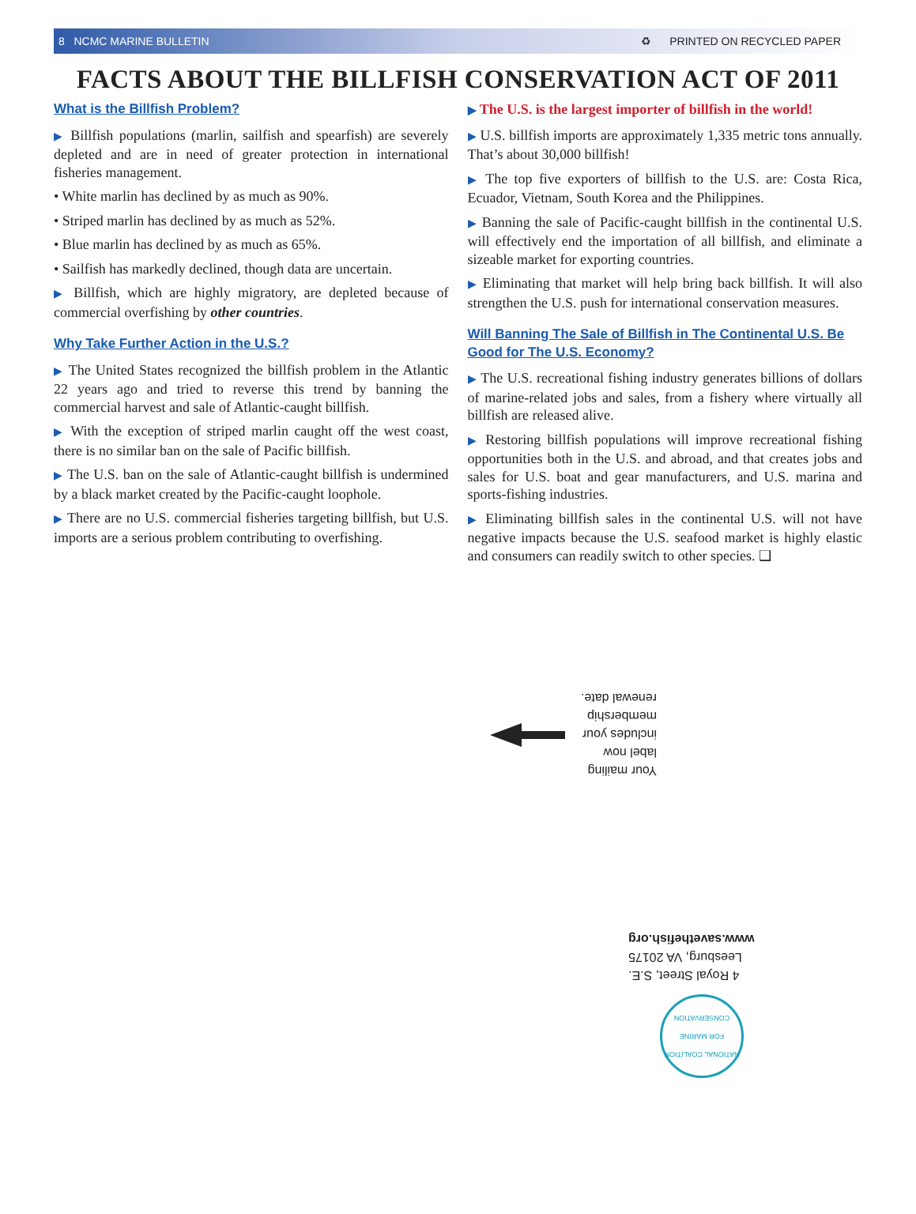8 NCMC MARINE BULLETIN ♻ PRINTED ON RECYCLED PAPER
FACTS ABOUT THE BILLFISH CONSERVATION ACT OF 2011
What is the Billfish Problem?
▶ Billfish populations (marlin, sailfish and spearfish) are severely depleted and are in need of greater protection in international fisheries management.
• White marlin has declined by as much as 90%.
• Striped marlin has declined by as much as 52%.
• Blue marlin has declined by as much as 65%.
• Sailfish has markedly declined, though data are uncertain.
▶ Billfish, which are highly migratory, are depleted because of commercial overfishing by other countries.
Why Take Further Action in the U.S.?
▶ The United States recognized the billfish problem in the Atlantic 22 years ago and tried to reverse this trend by banning the commercial harvest and sale of Atlantic-caught billfish.
▶ With the exception of striped marlin caught off the west coast, there is no similar ban on the sale of Pacific billfish.
▶ The U.S. ban on the sale of Atlantic-caught billfish is undermined by a black market created by the Pacific-caught loophole.
▶ There are no U.S. commercial fisheries targeting billfish, but U.S. imports are a serious problem contributing to overfishing.
▶ The U.S. is the largest importer of billfish in the world!
▶ U.S. billfish imports are approximately 1,335 metric tons annually. That’s about 30,000 billfish!
▶ The top five exporters of billfish to the U.S. are: Costa Rica, Ecuador, Vietnam, South Korea and the Philippines.
▶ Banning the sale of Pacific-caught billfish in the continental U.S. will effectively end the importation of all billfish, and eliminate a sizeable market for exporting countries.
▶ Eliminating that market will help bring back billfish. It will also strengthen the U.S. push for international conservation measures.
Will Banning The Sale of Billfish in The Continental U.S. Be Good for The U.S. Economy?
▶ The U.S. recreational fishing industry generates billions of dollars of marine-related jobs and sales, from a fishery where virtually all billfish are released alive.
▶ Restoring billfish populations will improve recreational fishing opportunities both in the U.S. and abroad, and that creates jobs and sales for U.S. boat and gear manufacturers, and U.S. marina and sports-fishing industries.
▶ Eliminating billfish sales in the continental U.S. will not have negative impacts because the U.S. seafood market is highly elastic and consumers can readily switch to other species. ❑
Your mailing
label now
includes your
membership
renewal date.
4 Royal Street, S.E.
Leesburg, VA 20175
www.savethefish.org
NATIONAL COALITION FOR MARINE CONSERVATION